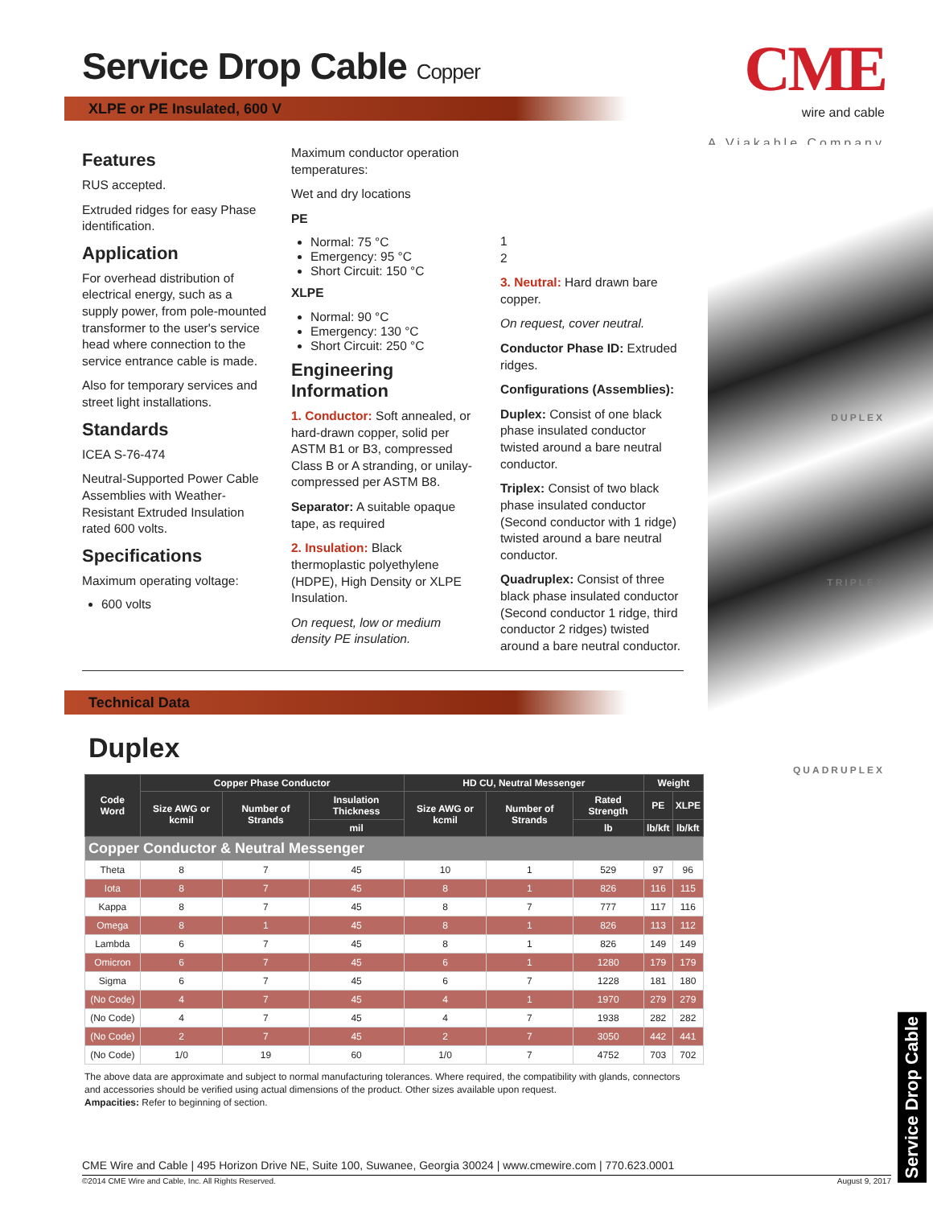Service Drop Cable Copper
XLPE or PE Insulated, 600 V
CME
wire and cable
A Viakable Company
DUPLEX
TRIPLEX
QUADRUPLEX
Features
RUS accepted.
Extruded ridges for easy Phase identification.
Application
For overhead distribution of electrical energy, such as a supply power, from pole-mounted transformer to the user's service head where connection to the service entrance cable is made.
Also for temporary services and street light installations.
Standards
ICEA S-76-474
Neutral-Supported Power Cable Assemblies with Weather-Resistant Extruded Insulation rated 600 volts.
Specifications
Maximum operating voltage:
600 volts
Maximum conductor operation temperatures:
Wet and dry locations
PE
Normal: 75 °C
Emergency: 95 °C
Short Circuit: 150 °C
XLPE
Normal: 90 °C
Emergency: 130 °C
Short Circuit: 250 °C
Engineering Information
1. Conductor: Soft annealed, or hard-drawn copper, solid per ASTM B1 or B3, compressed Class B or A stranding, or unilay-compressed per ASTM B8.
Separator: A suitable opaque tape, as required
2. Insulation: Black thermoplastic polyethylene (HDPE), High Density or XLPE Insulation.
On request, low or medium density PE insulation.
1
2
3. Neutral: Hard drawn bare copper.
On request, cover neutral.
Conductor Phase ID: Extruded ridges.
Configurations (Assemblies):
Duplex: Consist of one black phase insulated conductor twisted around a bare neutral conductor.
Triplex: Consist of two black phase insulated conductor (Second conductor with 1 ridge) twisted around a bare neutral conductor.
Quadruplex: Consist of three black phase insulated conductor (Second conductor 1 ridge, third conductor 2 ridges) twisted around a bare neutral conductor.
Technical Data
Duplex
| Code Word | Copper Phase Conductor | | | HD CU, Neutral Messenger | | | Weight | |
| --- | --- | --- | --- | --- | --- | --- | --- | --- |
| | Size AWG or kcmil | Number of Strands | Insulation Thickness | Size AWG or kcmil | Number of Strands | Rated Strength | PE | XLPE |
| | | | mil | | | lb | lb/kft | lb/kft |
| Copper Conductor & Neutral Messenger | | | | | | | | |
| Theta | 8 | 7 | 45 | 10 | 1 | 529 | 97 | 96 |
| Iota | 8 | 7 | 45 | 8 | 1 | 826 | 116 | 115 |
| Kappa | 8 | 7 | 45 | 8 | 7 | 777 | 117 | 116 |
| Omega | 8 | 1 | 45 | 8 | 1 | 826 | 113 | 112 |
| Lambda | 6 | 7 | 45 | 8 | 1 | 826 | 149 | 149 |
| Omicron | 6 | 7 | 45 | 6 | 1 | 1280 | 179 | 179 |
| Sigma | 6 | 7 | 45 | 6 | 7 | 1228 | 181 | 180 |
| (No Code) | 4 | 7 | 45 | 4 | 1 | 1970 | 279 | 279 |
| (No Code) | 4 | 7 | 45 | 4 | 7 | 1938 | 282 | 282 |
| (No Code) | 2 | 7 | 45 | 2 | 7 | 3050 | 442 | 441 |
| (No Code) | 1/0 | 19 | 60 | 1/0 | 7 | 4752 | 703 | 702 |
The above data are approximate and subject to normal manufacturing tolerances. Where required, the compatibility with glands, connectors and accessories should be verified using actual dimensions of the product. Other sizes available upon request.
Ampacities: Refer to beginning of section.
CME Wire and Cable | 495 Horizon Drive NE, Suite 100, Suwanee, Georgia 30024 | www.cmewire.com | 770.623.0001
©2014 CME Wire and Cable, Inc. All Rights Reserved. August 9, 2017
Service Drop Cable